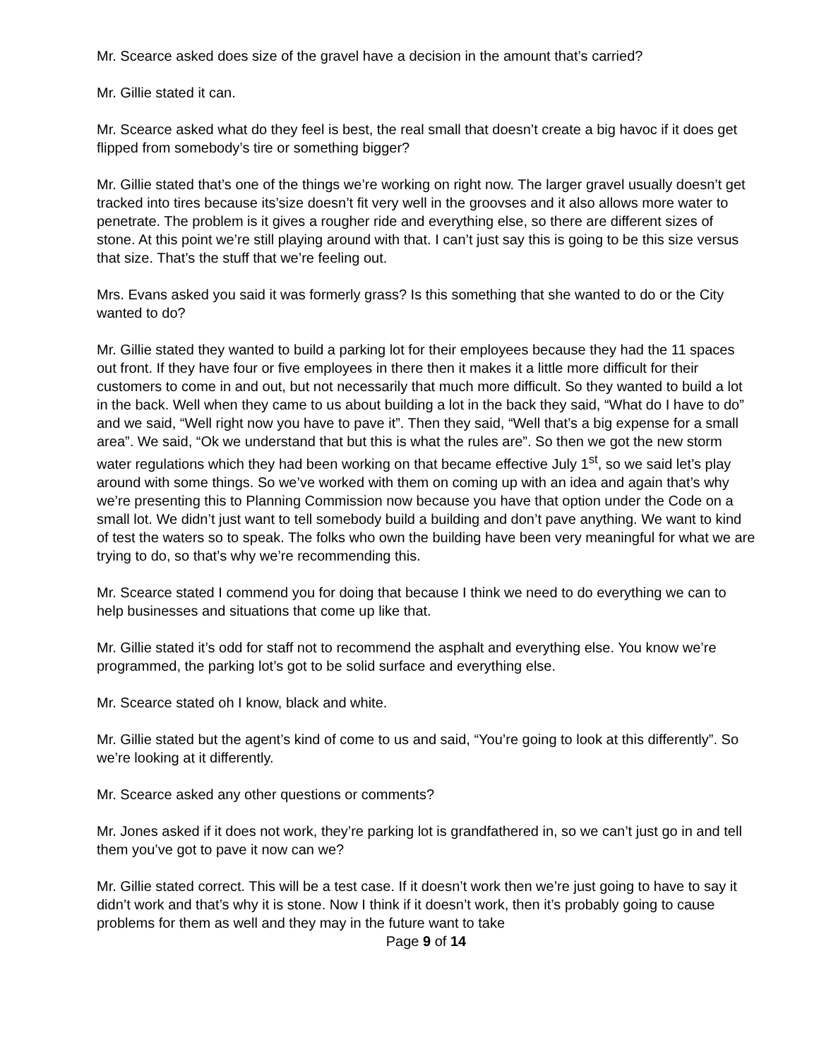Mr. Scearce asked does size of the gravel have a decision in the amount that’s carried?
Mr. Gillie stated it can.
Mr. Scearce asked what do they feel is best, the real small that doesn’t create a big havoc if it does get flipped from somebody’s tire or something bigger?
Mr. Gillie stated that’s one of the things we’re working on right now. The larger gravel usually doesn’t get tracked into tires because its’size doesn’t fit very well in the groovses and it also allows more water to penetrate. The problem is it gives a rougher ride and everything else, so there are different sizes of stone. At this point we’re still playing around with that. I can’t just say this is going to be this size versus that size. That’s the stuff that we’re feeling out.
Mrs. Evans asked you said it was formerly grass? Is this something that she wanted to do or the City wanted to do?
Mr. Gillie stated they wanted to build a parking lot for their employees because they had the 11 spaces out front. If they have four or five employees in there then it makes it a little more difficult for their customers to come in and out, but not necessarily that much more difficult. So they wanted to build a lot in the back. Well when they came to us about building a lot in the back they said, “What do I have to do” and we said, “Well right now you have to pave it”. Then they said, “Well that’s a big expense for a small area”. We said, “Ok we understand that but this is what the rules are”. So then we got the new storm water regulations which they had been working on that became effective July 1<sup>st</sup>, so we said let’s play around with some things. So we’ve worked with them on coming up with an idea and again that’s why we’re presenting this to Planning Commission now because you have that option under the Code on a small lot. We didn’t just want to tell somebody build a building and don’t pave anything. We want to kind of test the waters so to speak. The folks who own the building have been very meaningful for what we are trying to do, so that’s why we’re recommending this.
Mr. Scearce stated I commend you for doing that because I think we need to do everything we can to help businesses and situations that come up like that.
Mr. Gillie stated it’s odd for staff not to recommend the asphalt and everything else. You know we’re programmed, the parking lot’s got to be solid surface and everything else.
Mr. Scearce stated oh I know, black and white.
Mr. Gillie stated but the agent’s kind of come to us and said, “You’re going to look at this differently”. So we’re looking at it differently.
Mr. Scearce asked any other questions or comments?
Mr. Jones asked if it does not work, they’re parking lot is grandfathered in, so we can’t just go in and tell them you’ve got to pave it now can we?
Mr. Gillie stated correct. This will be a test case. If it doesn’t work then we’re just going to have to say it didn’t work and that’s why it is stone. Now I think if it doesn’t work, then it’s probably going to cause problems for them as well and they may in the future want to take
Page 9 of 14